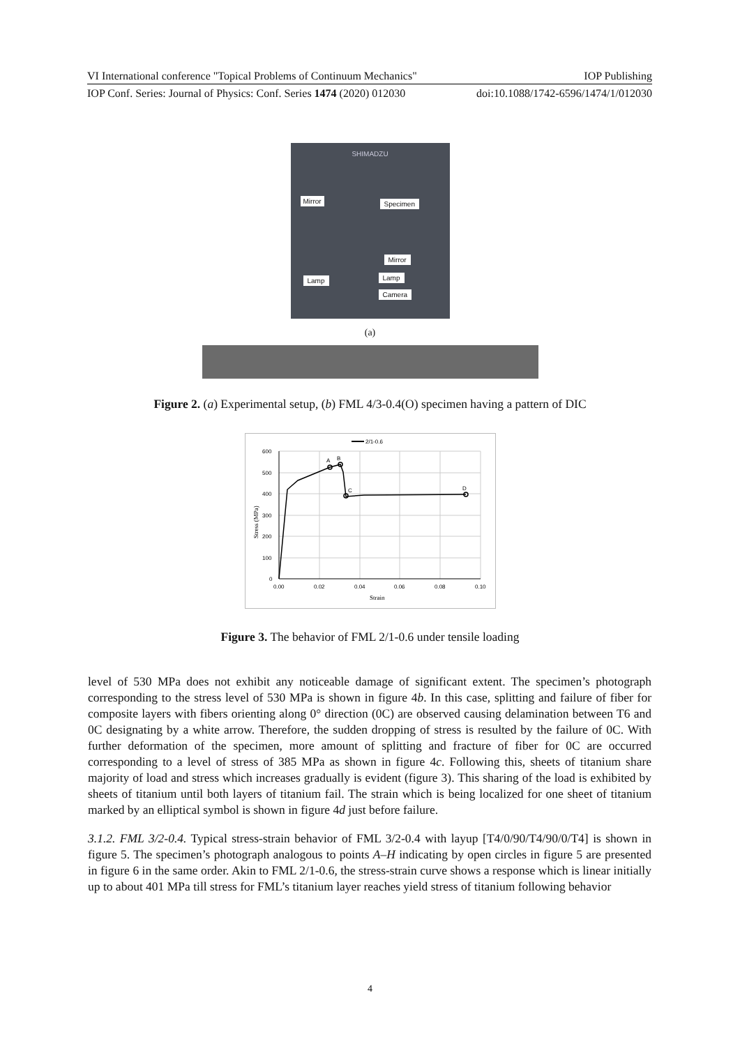VI International conference "Topical Problems of Continuum Mechanics" IOP Publishing
IOP Conf. Series: Journal of Physics: Conf. Series 1474 (2020) 012030 doi:10.1088/1742-6596/1474/1/012030
SHIMADZU
Mirror Specimen
Mirror
Lamp Lamp
Camera
(a)
Figure 2. (a) Experimental setup, (b) FML 4/3-0.4(O) specimen having a pattern of DIC
2/1-0.6
A
B
C
D
600
500
400
300
200
100
0
0.00
0.02
0.04
0.06
0.08
0.10
Strain
Stress (MPa)
Figure 3. The behavior of FML 2/1-0.6 under tensile loading
level of 530 MPa does not exhibit any noticeable damage of significant extent. The specimen’s photograph corresponding to the stress level of 530 MPa is shown in figure 4b. In this case, splitting and failure of fiber for composite layers with fibers orienting along 0° direction (0C) are observed causing delamination between T6 and 0C designating by a white arrow. Therefore, the sudden dropping of stress is resulted by the failure of 0C. With further deformation of the specimen, more amount of splitting and fracture of fiber for 0C are occurred corresponding to a level of stress of 385 MPa as shown in figure 4c. Following this, sheets of titanium share majority of load and stress which increases gradually is evident (figure 3). This sharing of the load is exhibited by sheets of titanium until both layers of titanium fail. The strain which is being localized for one sheet of titanium marked by an elliptical symbol is shown in figure 4d just before failure.
3.1.2. FML 3/2-0.4. Typical stress-strain behavior of FML 3/2-0.4 with layup [T4/0/90/T4/90/0/T4] is shown in figure 5. The specimen’s photograph analogous to points A–H indicating by open circles in figure 5 are presented in figure 6 in the same order. Akin to FML 2/1-0.6, the stress-strain curve shows a response which is linear initially up to about 401 MPa till stress for FML’s titanium layer reaches yield stress of titanium following behavior
4